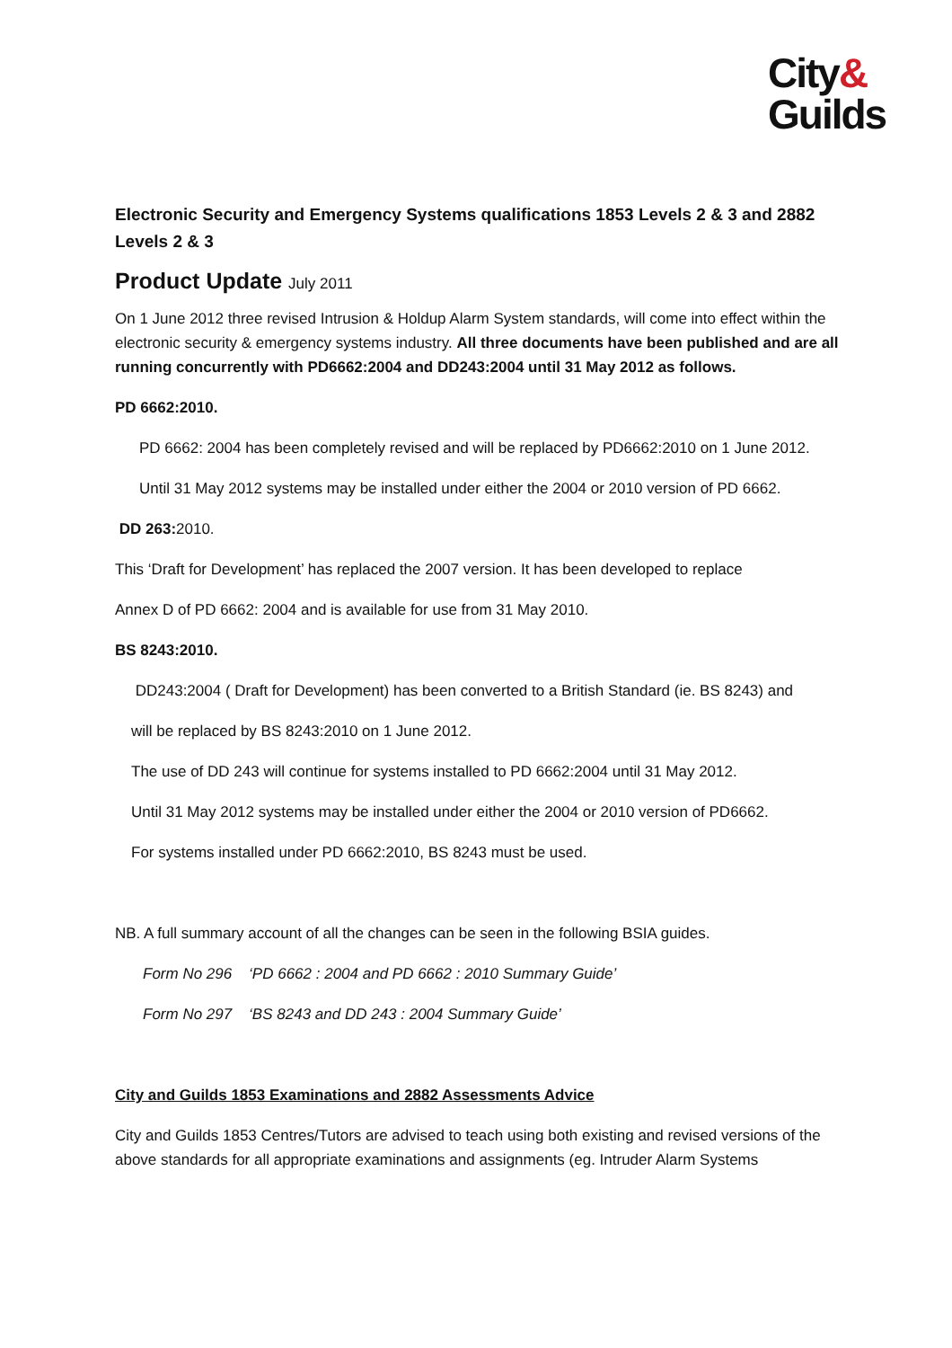City&
Guilds
Electronic Security and Emergency Systems qualifications 1853 Levels 2 & 3 and 2882 Levels 2 & 3
Product Update July 2011
On 1 June 2012 three revised Intrusion & Holdup Alarm System standards, will come into effect within the electronic security & emergency systems industry. All three documents have been published and are all running concurrently with PD6662:2004 and DD243:2004 until 31 May 2012 as follows.
PD 6662:2010.
PD 6662: 2004 has been completely revised and will be replaced by PD6662:2010 on 1 June 2012.
Until 31 May 2012 systems may be installed under either the 2004 or 2010 version of PD 6662.
DD 263: 2010.
This ‘Draft for Development’ has replaced the 2007 version. It has been developed to replace
Annex D of PD 6662: 2004 and is available for use from 31 May 2010.
BS 8243:2010.
DD243:2004 ( Draft for Development) has been converted to a British Standard (ie. BS 8243) and
will be replaced by BS 8243:2010 on 1 June 2012.
The use of DD 243 will continue for systems installed to PD 6662:2004 until 31 May 2012.
Until 31 May 2012 systems may be installed under either the 2004 or 2010 version of PD6662.
For systems installed under PD 6662:2010, BS 8243 must be used.
NB. A full summary account of all the changes can be seen in the following BSIA guides.
Form No 296 ‘PD 6662 : 2004 and PD 6662 : 2010 Summary Guide’
Form No 297 ‘BS 8243 and DD 243 : 2004 Summary Guide’
City and Guilds 1853 Examinations and 2882 Assessments Advice
City and Guilds 1853 Centres/Tutors are advised to teach using both existing and revised versions of the above standards for all appropriate examinations and assignments (eg. Intruder Alarm Systems